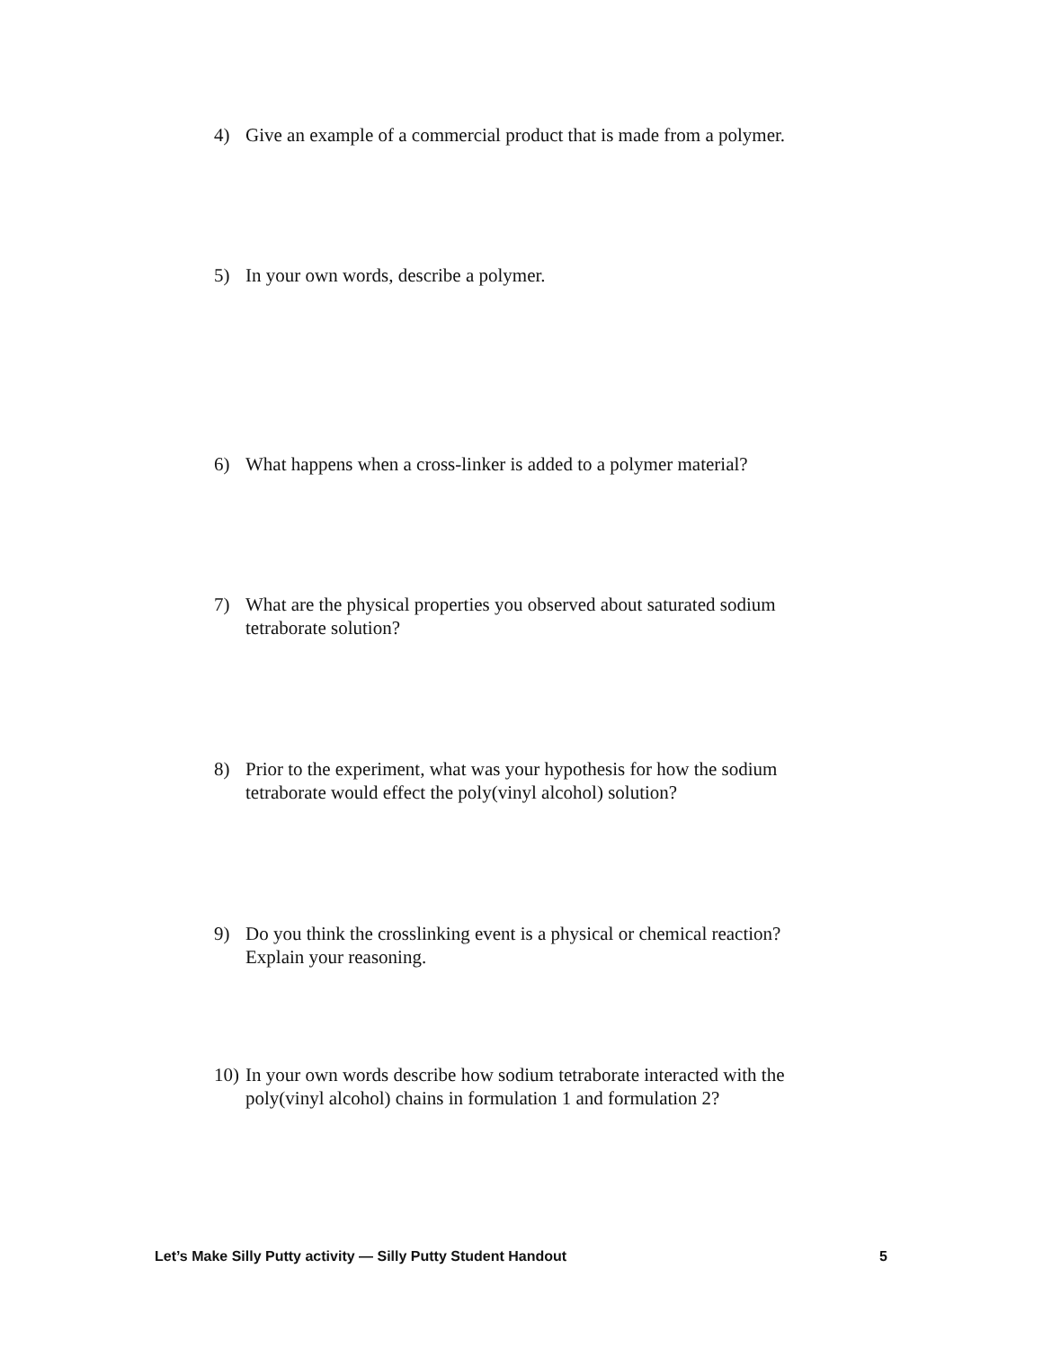4) Give an example of a commercial product that is made from a polymer.
5) In your own words, describe a polymer.
6) What happens when a cross-linker is added to a polymer material?
7) What are the physical properties you observed about saturated sodium tetraborate solution?
8) Prior to the experiment, what was your hypothesis for how the sodium tetraborate would effect the poly(vinyl alcohol) solution?
9) Do you think the crosslinking event is a physical or chemical reaction? Explain your reasoning.
10) In your own words describe how sodium tetraborate interacted with the poly(vinyl alcohol) chains in formulation 1 and formulation 2?
Let’s Make Silly Putty activity — Silly Putty Student Handout 5